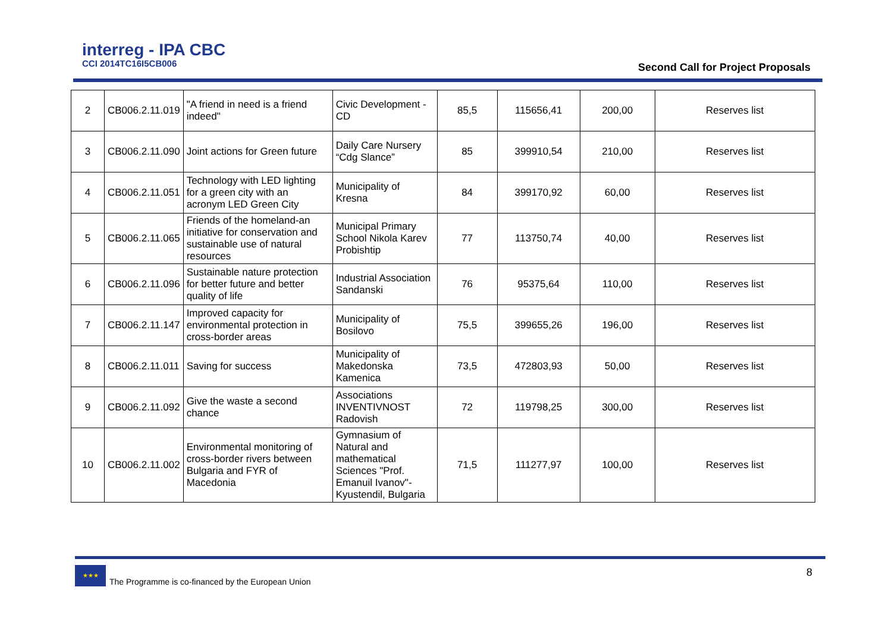interreg - IPA CBC
CCI 2014TC16I5CB006
Second Call for Project Proposals
| 2 | CB006.2.11.019 | "A friend in need is a friend indeed" | Civic Development - CD | 85,5 | 115656,41 | 200,00 | Reserves list |
| 3 | CB006.2.11.090 | Joint actions for Green future | Daily Care Nursery “Cdg Slance” | 85 | 399910,54 | 210,00 | Reserves list |
| 4 | CB006.2.11.051 | Technology with LED lighting for a green city with an acronym LED Green City | Municipality of Kresna | 84 | 399170,92 | 60,00 | Reserves list |
| 5 | CB006.2.11.065 | Friends of the homeland-an initiative for conservation and sustainable use of natural resources | Municipal Primary School Nikola Karev Probishtip | 77 | 113750,74 | 40,00 | Reserves list |
| 6 | CB006.2.11.096 | Sustainable nature protection for better future and better quality of life | Industrial Association Sandanski | 76 | 95375,64 | 110,00 | Reserves list |
| 7 | CB006.2.11.147 | Improved capacity for environmental protection in cross-border areas | Municipality of Bosilovo | 75,5 | 399655,26 | 196,00 | Reserves list |
| 8 | CB006.2.11.011 | Saving for success | Municipality of Makedonska Kamenica | 73,5 | 472803,93 | 50,00 | Reserves list |
| 9 | CB006.2.11.092 | Give the waste a second chance | Associations INVENTIVNOST Radovish | 72 | 119798,25 | 300,00 | Reserves list |
| 10 | CB006.2.11.002 | Environmental monitoring of cross-border rivers between Bulgaria and FYR of Macedonia | Gymnasium of Natural and mathematical Sciences "Prof. Emanuil Ivanov"-Kyustendil, Bulgaria | 71,5 | 111277,97 | 100,00 | Reserves list |
★★★
The Programme is co-financed by the European Union
8